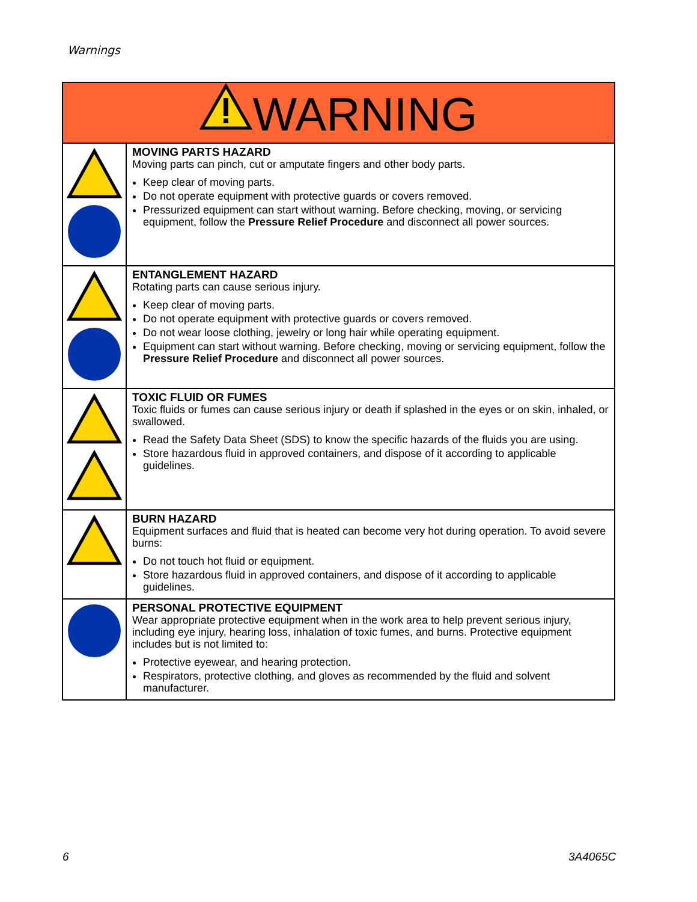Warnings
| WARNING | |
| --- | --- |
| | MOVING PARTS HAZARD Moving parts can pinch, cut or amputate fingers and other body parts. Keep clear of moving parts. Do not operate equipment with protective guards or covers removed. Pressurized equipment can start without warning. Before checking, moving, or servicing equipment, follow the Pressure Relief Procedure and disconnect all power sources. |
| | ENTANGLEMENT HAZARD Rotating parts can cause serious injury. Keep clear of moving parts. Do not operate equipment with protective guards or covers removed. Do not wear loose clothing, jewelry or long hair while operating equipment. Equipment can start without warning. Before checking, moving or servicing equipment, follow the Pressure Relief Procedure and disconnect all power sources. |
| | TOXIC FLUID OR FUMES Toxic fluids or fumes can cause serious injury or death if splashed in the eyes or on skin, inhaled, or swallowed. Read the Safety Data Sheet (SDS) to know the specific hazards of the fluids you are using. Store hazardous fluid in approved containers, and dispose of it according to applicable guidelines. |
| | BURN HAZARD Equipment surfaces and fluid that is heated can become very hot during operation. To avoid severe burns: Do not touch hot fluid or equipment. Store hazardous fluid in approved containers, and dispose of it according to applicable guidelines. |
| | PERSONAL PROTECTIVE EQUIPMENT Wear appropriate protective equipment when in the work area to help prevent serious injury, including eye injury, hearing loss, inhalation of toxic fumes, and burns. Protective equipment includes but is not limited to: Protective eyewear, and hearing protection. Respirators, protective clothing, and gloves as recommended by the fluid and solvent manufacturer. |
6 3A4065C